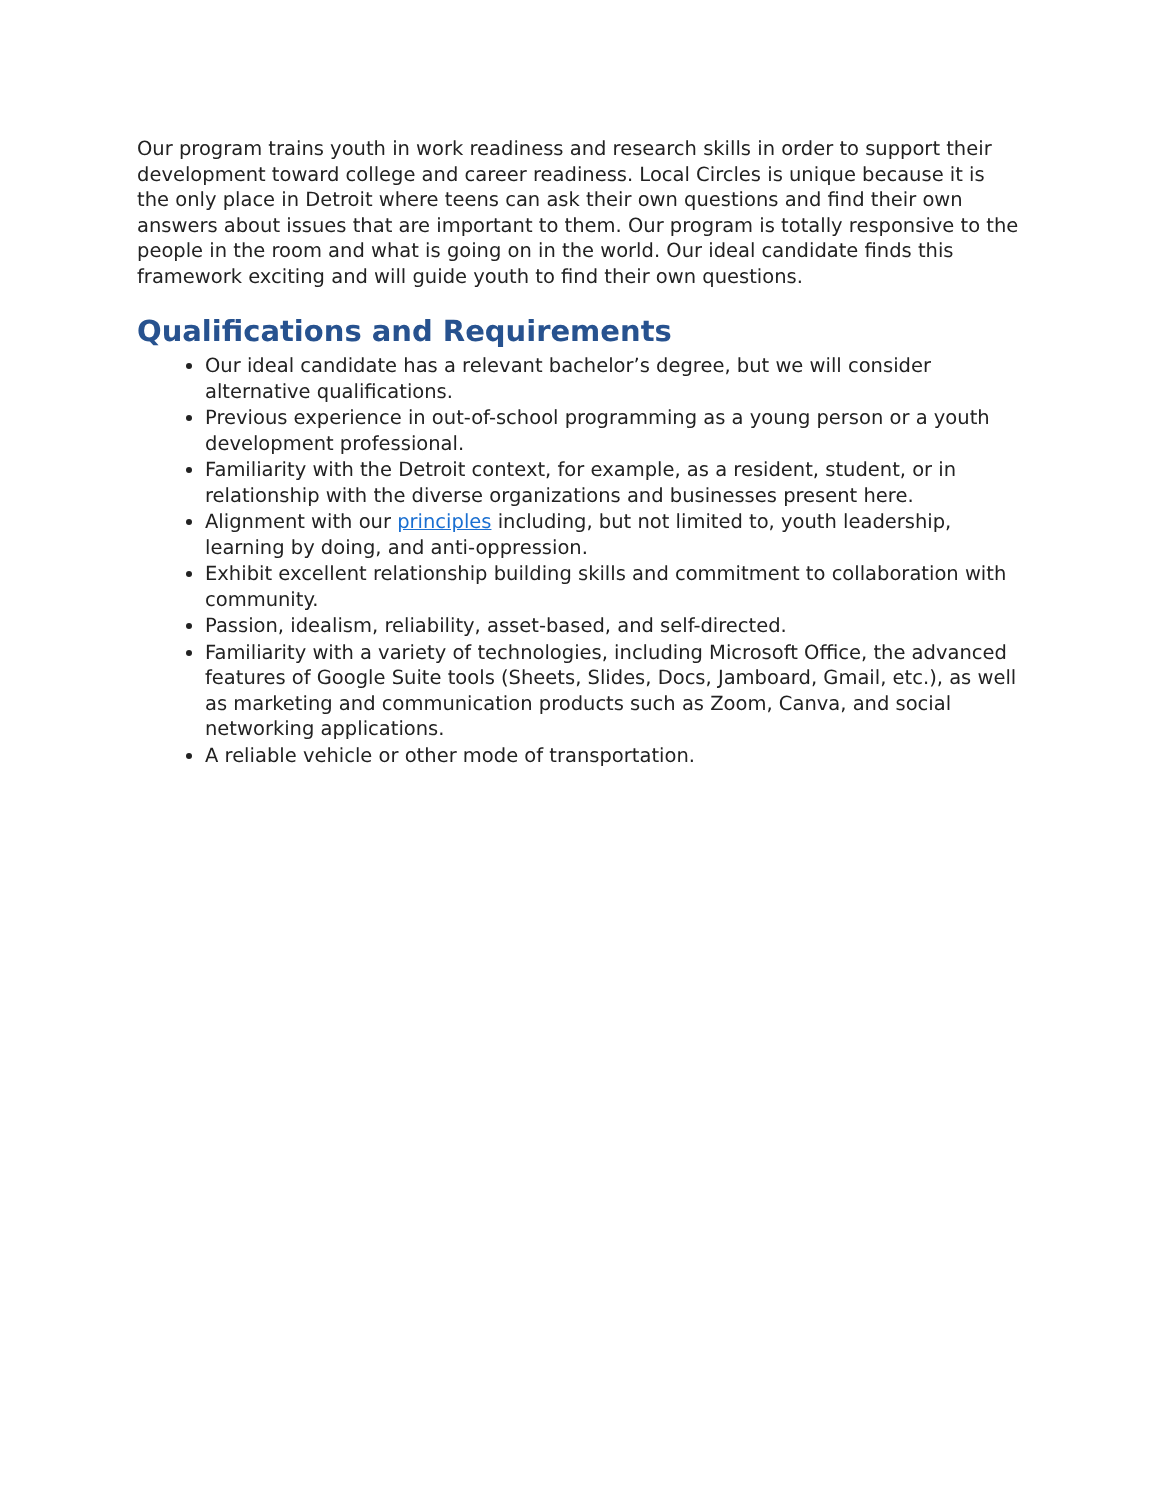Our program trains youth in work readiness and research skills in order to support their development toward college and career readiness. Local Circles is unique because it is the only place in Detroit where teens can ask their own questions and find their own answers about issues that are important to them. Our program is totally responsive to the people in the room and what is going on in the world. Our ideal candidate finds this framework exciting and will guide youth to find their own questions.
Qualifications and Requirements
Our ideal candidate has a relevant bachelor’s degree, but we will consider alternative qualifications.
Previous experience in out-of-school programming as a young person or a youth development professional.
Familiarity with the Detroit context, for example, as a resident, student, or in relationship with the diverse organizations and businesses present here.
Alignment with our principles including, but not limited to, youth leadership, learning by doing, and anti-oppression.
Exhibit excellent relationship building skills and commitment to collaboration with community.
Passion, idealism, reliability, asset-based, and self-directed.
Familiarity with a variety of technologies, including Microsoft Office, the advanced features of Google Suite tools (Sheets, Slides, Docs, Jamboard, Gmail, etc.), as well as marketing and communication products such as Zoom, Canva, and social networking applications.
A reliable vehicle or other mode of transportation.